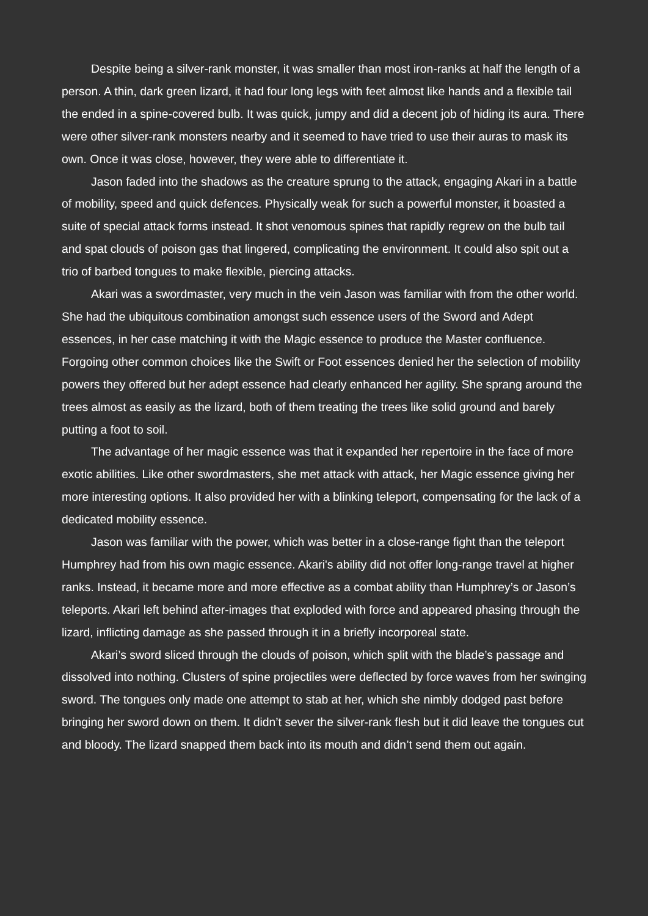Despite being a silver-rank monster, it was smaller than most iron-ranks at half the length of a person. A thin, dark green lizard, it had four long legs with feet almost like hands and a flexible tail the ended in a spine-covered bulb. It was quick, jumpy and did a decent job of hiding its aura. There were other silver-rank monsters nearby and it seemed to have tried to use their auras to mask its own. Once it was close, however, they were able to differentiate it.
Jason faded into the shadows as the creature sprung to the attack, engaging Akari in a battle of mobility, speed and quick defences. Physically weak for such a powerful monster, it boasted a suite of special attack forms instead. It shot venomous spines that rapidly regrew on the bulb tail and spat clouds of poison gas that lingered, complicating the environment. It could also spit out a trio of barbed tongues to make flexible, piercing attacks.
Akari was a swordmaster, very much in the vein Jason was familiar with from the other world. She had the ubiquitous combination amongst such essence users of the Sword and Adept essences, in her case matching it with the Magic essence to produce the Master confluence. Forgoing other common choices like the Swift or Foot essences denied her the selection of mobility powers they offered but her adept essence had clearly enhanced her agility. She sprang around the trees almost as easily as the lizard, both of them treating the trees like solid ground and barely putting a foot to soil.
The advantage of her magic essence was that it expanded her repertoire in the face of more exotic abilities. Like other swordmasters, she met attack with attack, her Magic essence giving her more interesting options. It also provided her with a blinking teleport, compensating for the lack of a dedicated mobility essence.
Jason was familiar with the power, which was better in a close-range fight than the teleport Humphrey had from his own magic essence. Akari's ability did not offer long-range travel at higher ranks. Instead, it became more and more effective as a combat ability than Humphrey’s or Jason’s teleports. Akari left behind after-images that exploded with force and appeared phasing through the lizard, inflicting damage as she passed through it in a briefly incorporeal state.
Akari’s sword sliced through the clouds of poison, which split with the blade’s passage and dissolved into nothing. Clusters of spine projectiles were deflected by force waves from her swinging sword. The tongues only made one attempt to stab at her, which she nimbly dodged past before bringing her sword down on them. It didn’t sever the silver-rank flesh but it did leave the tongues cut and bloody. The lizard snapped them back into its mouth and didn’t send them out again.